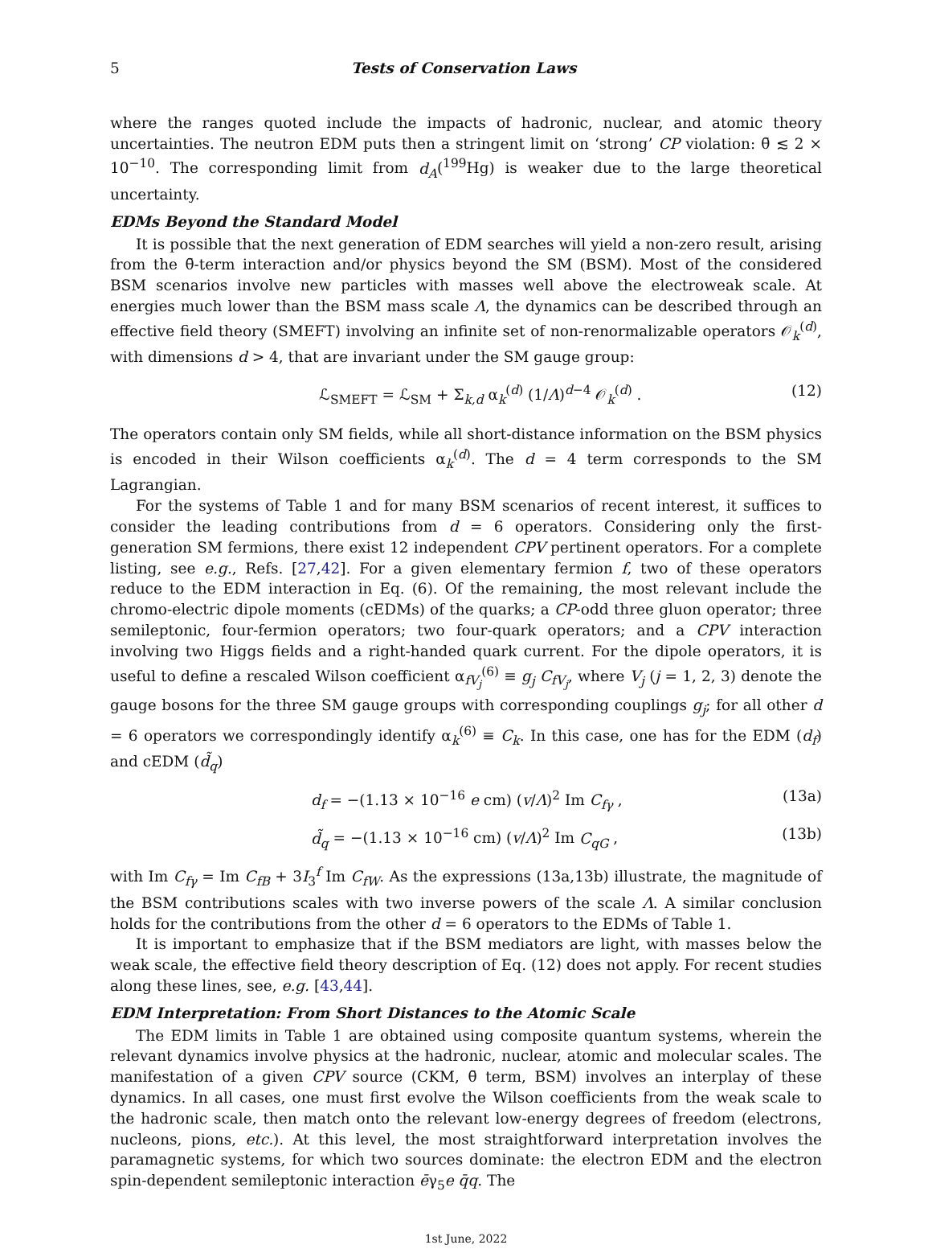5 Tests of Conservation Laws
where the ranges quoted include the impacts of hadronic, nuclear, and atomic theory uncertainties. The neutron EDM puts then a stringent limit on ‘strong’ CP violation: θ̄ ≲ 2 × 10<sup>−10</sup>. The corresponding limit from d<sub>A</sub>(<sup>199</sup>Hg) is weaker due to the large theoretical uncertainty.
EDMs Beyond the Standard Model
It is possible that the next generation of EDM searches will yield a non-zero result, arising from the θ̄-term interaction and/or physics beyond the SM (BSM). Most of the considered BSM scenarios involve new particles with masses well above the electroweak scale. At energies much lower than the BSM mass scale Λ, the dynamics can be described through an effective field theory (SMEFT) involving an infinite set of non-renormalizable operators 𝒪<sub>k</sub><sup>(d)</sup>, with dimensions d > 4, that are invariant under the SM gauge group:
ℒ<sub>SMEFT</sub> = ℒ<sub>SM</sub> + Σ<sub>k,d</sub> α<sub>k</sub><sup>(d)</sup> (1/Λ)<sup>d−4</sup> 𝒪<sub>k</sub><sup>(d)</sup> . (12)
The operators contain only SM fields, while all short-distance information on the BSM physics is encoded in their Wilson coefficients α<sub>k</sub><sup>(d)</sup>. The d = 4 term corresponds to the SM Lagrangian.
For the systems of Table 1 and for many BSM scenarios of recent interest, it suffices to consider the leading contributions from d = 6 operators. Considering only the first-generation SM fermions, there exist 12 independent CPV pertinent operators. For a complete listing, see e.g., Refs. [27,42]. For a given elementary fermion f, two of these operators reduce to the EDM interaction in Eq. (6). Of the remaining, the most relevant include the chromo-electric dipole moments (cEDMs) of the quarks; a CP-odd three gluon operator; three semileptonic, four-fermion operators; two four-quark operators; and a CPV interaction involving two Higgs fields and a right-handed quark current. For the dipole operators, it is useful to define a rescaled Wilson coefficient α<sub>fV<sub>j</sub></sub><sup>(6)</sup> ≡ g<sub>j</sub> C<sub>fV<sub>j</sub></sub>, where V<sub>j</sub> (j = 1, 2, 3) denote the gauge bosons for the three SM gauge groups with corresponding couplings g<sub>j</sub>; for all other d = 6 operators we correspondingly identify α<sub>k</sub><sup>(6)</sup> ≡ C<sub>k</sub>. In this case, one has for the EDM (d<sub>f</sub>) and cEDM (d̃<sub>q</sub>)
d<sub>f</sub> = −(1.13 × 10<sup>−16</sup> e cm) (v/Λ)<sup>2</sup> Im C<sub>fγ</sub> , (13a)
d̃<sub>q</sub> = −(1.13 × 10<sup>−16</sup> cm) (v/Λ)<sup>2</sup> Im C<sub>qG</sub> , (13b)
with Im C<sub>fγ</sub> = Im C<sub>fB</sub> + 3I<sub>3</sub><sup>f</sup> Im C<sub>fW</sub>. As the expressions (13a,13b) illustrate, the magnitude of the BSM contributions scales with two inverse powers of the scale Λ. A similar conclusion holds for the contributions from the other d = 6 operators to the EDMs of Table 1.
It is important to emphasize that if the BSM mediators are light, with masses below the weak scale, the effective field theory description of Eq. (12) does not apply. For recent studies along these lines, see, e.g. [43,44].
EDM Interpretation: From Short Distances to the Atomic Scale
The EDM limits in Table 1 are obtained using composite quantum systems, wherein the relevant dynamics involve physics at the hadronic, nuclear, atomic and molecular scales. The manifestation of a given CPV source (CKM, θ̄ term, BSM) involves an interplay of these dynamics. In all cases, one must first evolve the Wilson coefficients from the weak scale to the hadronic scale, then match onto the relevant low-energy degrees of freedom (electrons, nucleons, pions, etc.). At this level, the most straightforward interpretation involves the paramagnetic systems, for which two sources dominate: the electron EDM and the electron spin-dependent semileptonic interaction ēγ<sub>5</sub>e q̄q. The
1st June, 2022